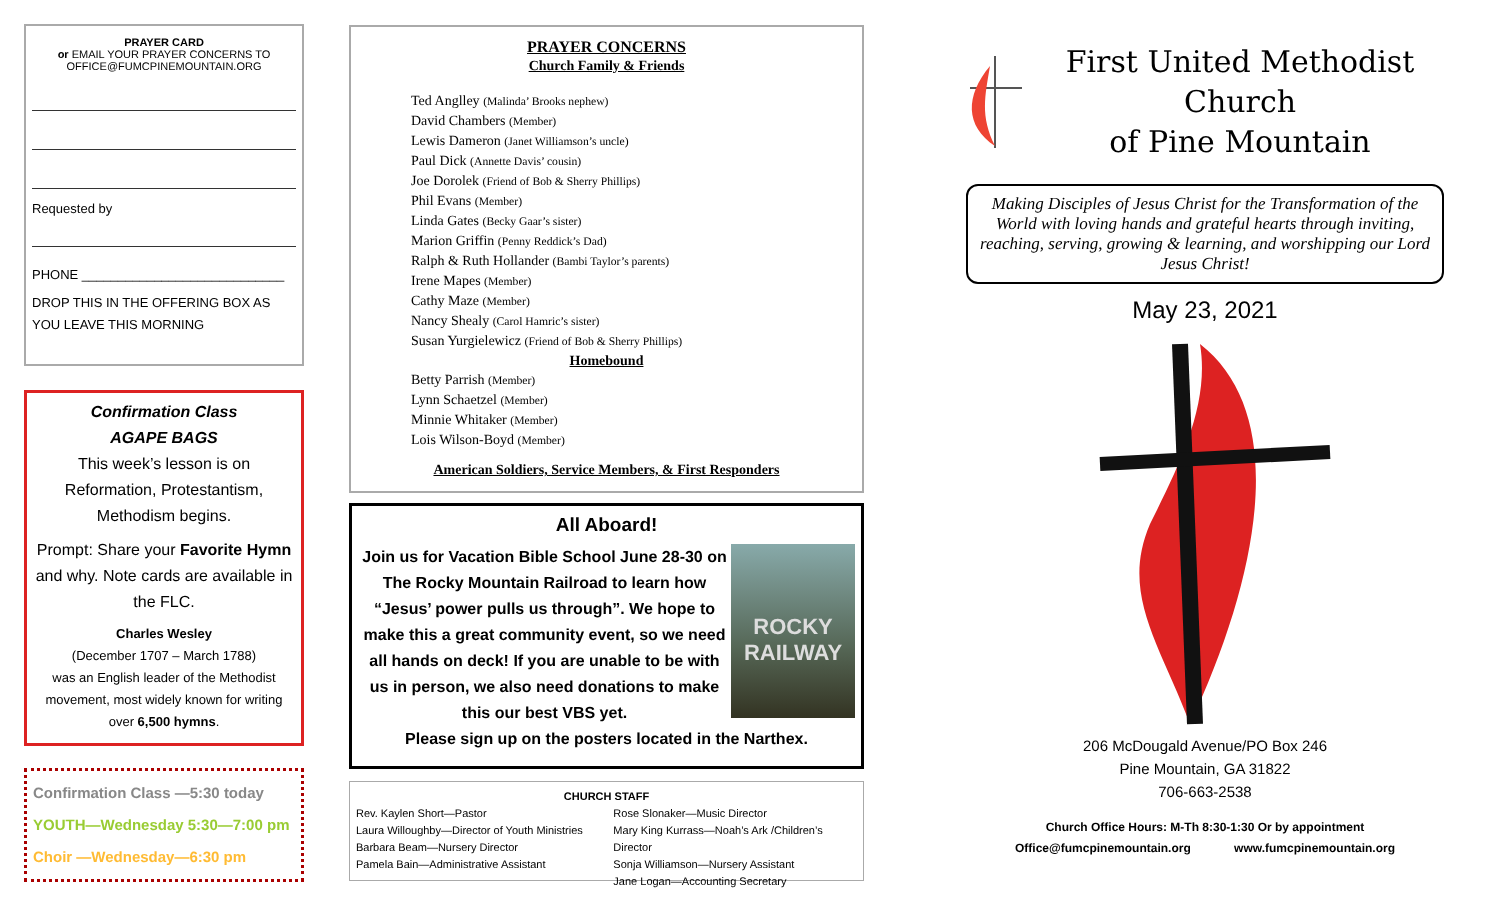PRAYER CARD
or EMAIL YOUR PRAYER CONCERNS TO
OFFICE@FUMCPINEMOUNTAIN.ORG
Requested by
PHONE ____________________________
DROP THIS IN THE OFFERING BOX AS YOU LEAVE THIS MORNING
Confirmation Class
AGAPE BAGS
This week’s lesson is on Reformation, Protestantism, Methodism begins.
Prompt: Share your Favorite Hymn and why. Note cards are available in the FLC.
Charles Wesley
(December 1707 – March 1788)
was an English leader of the Methodist movement, most widely known for writing over 6,500 hymns.
Confirmation Class —5:30 today
YOUTH—Wednesday 5:30—7:00 pm
Choir —Wednesday—6:30 pm
PRAYER CONCERNS
Church Family & Friends
Ted Anglley (Malinda’ Brooks nephew)
David Chambers (Member)
Lewis Dameron (Janet Williamson’s uncle)
Paul Dick (Annette Davis’ cousin)
Joe Dorolek (Friend of Bob & Sherry Phillips)
Phil Evans (Member)
Linda Gates (Becky Gaar’s sister)
Marion Griffin (Penny Reddick’s Dad)
Ralph & Ruth Hollander (Bambi Taylor’s parents)
Irene Mapes (Member)
Cathy Maze (Member)
Nancy Shealy (Carol Hamric’s sister)
Susan Yurgielewicz (Friend of Bob & Sherry Phillips)
Homebound
Betty Parrish (Member)
Lynn Schaetzel (Member)
Minnie Whitaker (Member)
Lois Wilson-Boyd (Member)
American Soldiers, Service Members, & First Responders
All Aboard!
ROCKY
RAILWAY
Join us for Vacation Bible School June 28-30 on The Rocky Mountain Railroad to learn how “Jesus’ power pulls us through”. We hope to make this a great community event, so we need all hands on deck! If you are unable to be with us in person, we also need donations to make this our best VBS yet.
Please sign up on the posters located in the Narthex.
CHURCH STAFF
Rev. Kaylen Short—Pastor
Laura Willoughby—Director of Youth Ministries
Barbara Beam—Nursery Director
Pamela Bain—Administrative Assistant
Rose Slonaker—Music Director
Mary King Kurrass—Noah’s Ark /Children’s Director
Sonja Williamson—Nursery Assistant
Jane Logan—Accounting Secretary
First United Methodist Church
of Pine Mountain
Making Disciples of Jesus Christ for the Transformation of the World with loving hands and grateful hearts through inviting, reaching, serving, growing & learning, and worshipping our Lord Jesus Christ!
May 23, 2021
206 McDougald Avenue/PO Box 246
Pine Mountain, GA 31822
706-663-2538
Church Office Hours: M-Th 8:30-1:30 Or by appointment
Office@fumcpinemountain.org www.fumcpinemountain.org